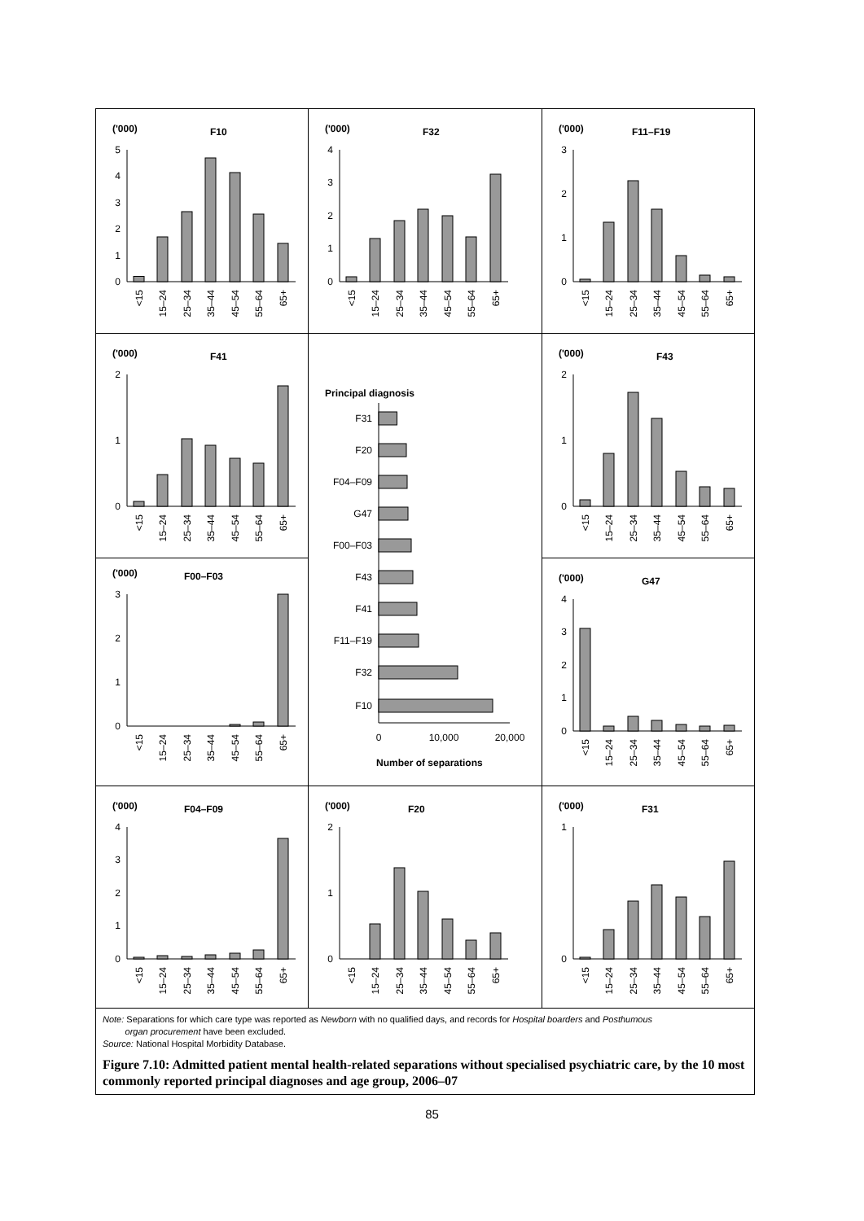('000)
F10
0
1
2
3
4
5
<15
15–24
25–34
35–44
45–54
55–64
65+
('000)
F32
0
1
2
3
4
<15
15–24
25–34
35–44
45–54
55–64
65+
('000)
F11–F19
0
1
2
3
<15
15–24
25–34
35–44
45–54
55–64
65+
('000)
F41
0
1
2
<15
15–24
25–34
35–44
45–54
55–64
65+
Principal diagnosis
F31
F20
F04–F09
G47
F00–F03
F43
F41
F11–F19
F32
F10
0
10,000
20,000
Number of separations
('000)
F43
0
1
2
<15
15–24
25–34
35–44
45–54
55–64
65+
('000)
F00–F03
0
1
2
3
<15
15–24
25–34
35–44
45–54
55–64
65+
('000)
G47
0
1
2
3
4
<15
15–24
25–34
35–44
45–54
55–64
65+
('000)
F04–F09
0
1
2
3
4
<15
15–24
25–34
35–44
45–54
55–64
65+
('000)
F20
0
1
2
<15
15–24
25–34
35–44
45–54
55–64
65+
('000)
F31
0
1
<15
15–24
25–34
35–44
45–54
55–64
65+
Note: Separations for which care type was reported as Newborn with no qualified days, and records for Hospital boarders and Posthumous
organ procurement have been excluded.
Source: National Hospital Morbidity Database.
Figure 7.10: Admitted patient mental health-related separations without specialised psychiatric care, by the 10 most commonly reported principal diagnoses and age group, 2006–07
85